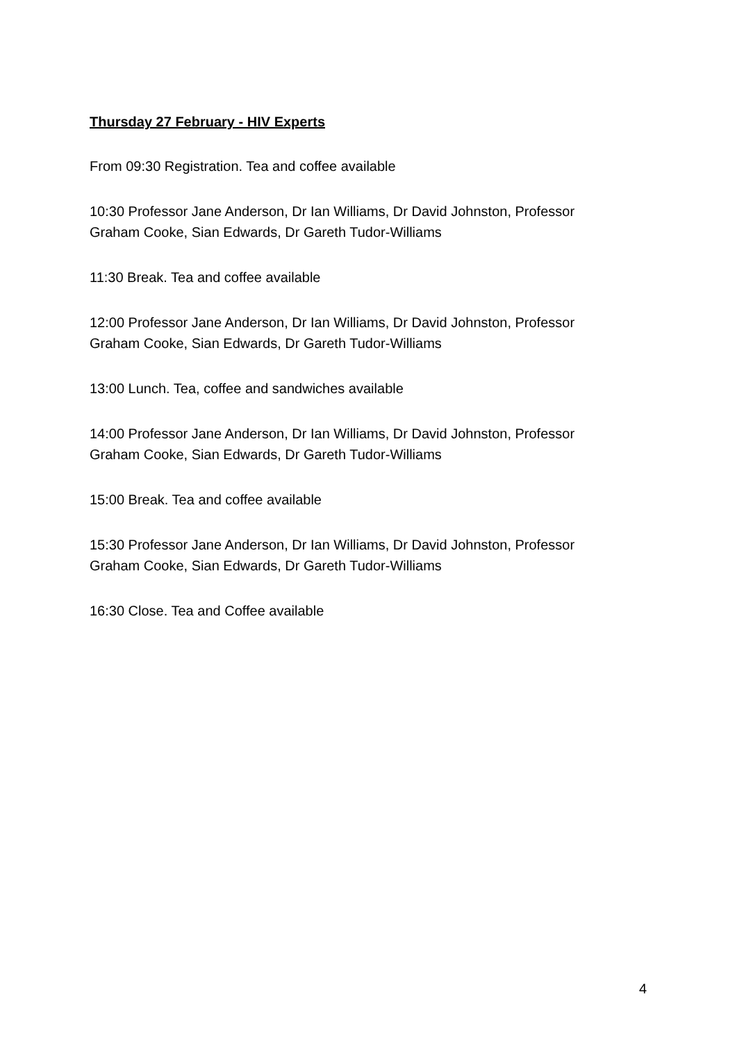Thursday 27 February - HIV Experts
From 09:30 Registration. Tea and coffee available
10:30 Professor Jane Anderson, Dr Ian Williams, Dr David Johnston, Professor Graham Cooke, Sian Edwards, Dr Gareth Tudor-Williams
11:30 Break. Tea and coffee available
12:00 Professor Jane Anderson, Dr Ian Williams, Dr David Johnston, Professor Graham Cooke, Sian Edwards, Dr Gareth Tudor-Williams
13:00 Lunch. Tea, coffee and sandwiches available
14:00 Professor Jane Anderson, Dr Ian Williams, Dr David Johnston, Professor Graham Cooke, Sian Edwards, Dr Gareth Tudor-Williams
15:00 Break. Tea and coffee available
15:30 Professor Jane Anderson, Dr Ian Williams, Dr David Johnston, Professor Graham Cooke, Sian Edwards, Dr Gareth Tudor-Williams
16:30 Close. Tea and Coffee available
4